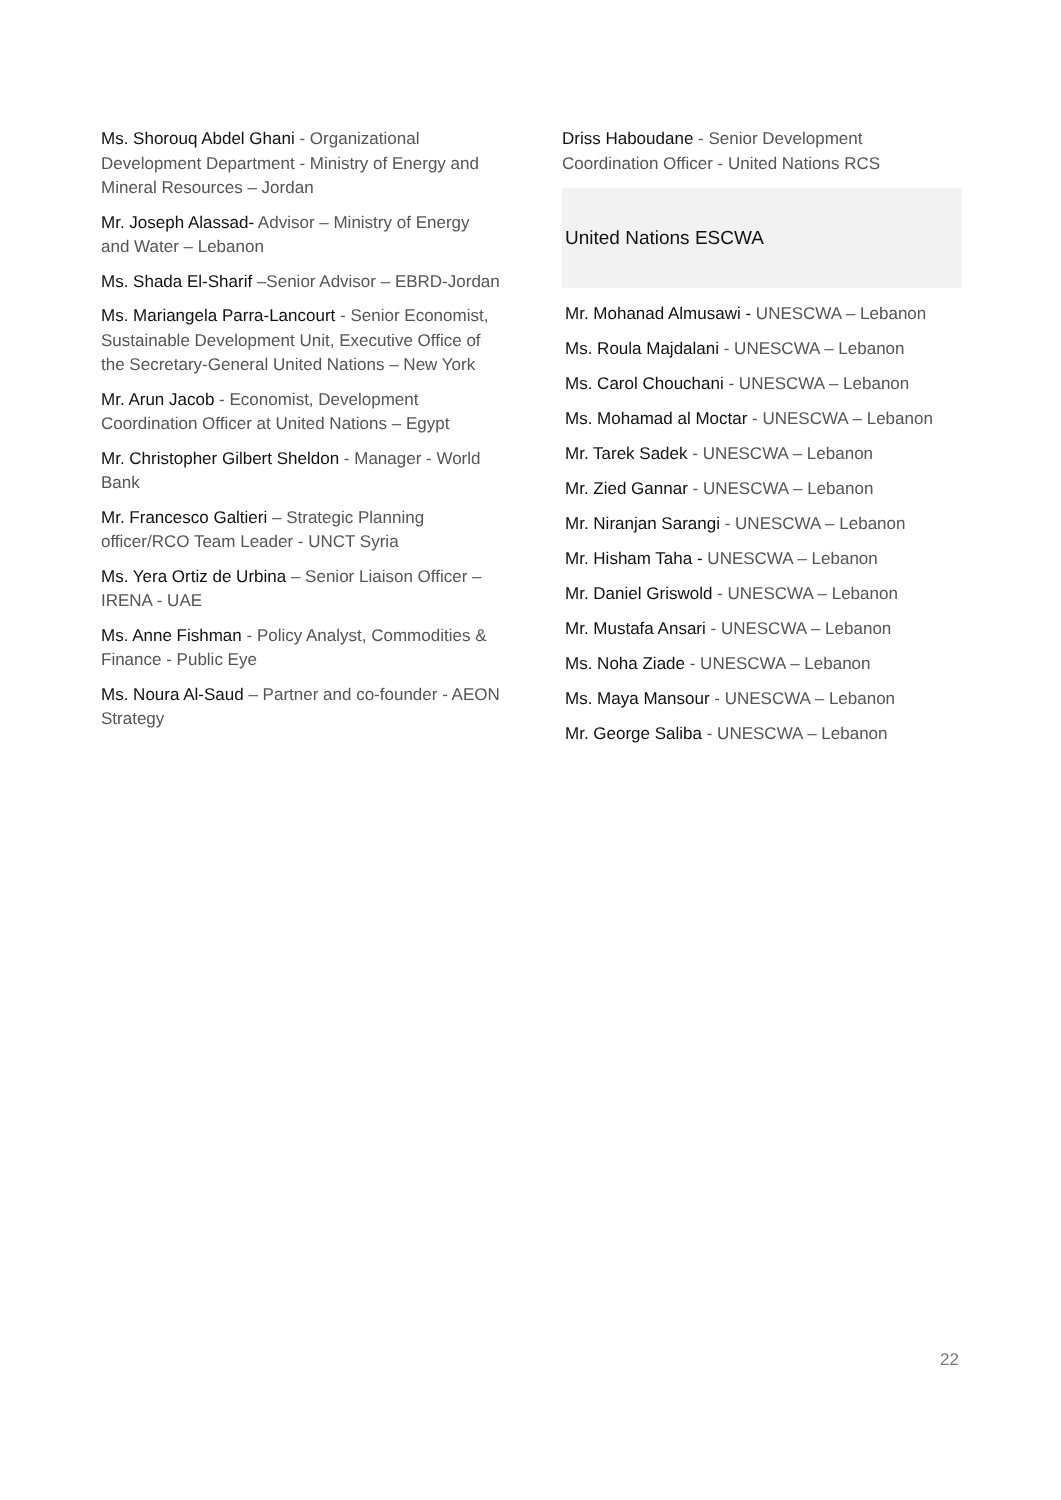Ms. Shorouq Abdel Ghani - Organizational Development Department - Ministry of Energy and Mineral Resources – Jordan
Mr. Joseph Alassad- Advisor – Ministry of Energy and Water – Lebanon
Ms. Shada El-Sharif –Senior Advisor – EBRD-Jordan
Ms. Mariangela Parra-Lancourt - Senior Economist, Sustainable Development Unit, Executive Office of the Secretary-General United Nations – New York
Mr. Arun Jacob - Economist, Development Coordination Officer at United Nations – Egypt
Mr. Christopher Gilbert Sheldon - Manager - World Bank
Mr. Francesco Galtieri – Strategic Planning officer/RCO Team Leader - UNCT Syria
Ms. Yera Ortiz de Urbina – Senior Liaison Officer – IRENA - UAE
Ms. Anne Fishman - Policy Analyst, Commodities & Finance - Public Eye
Ms. Noura Al-Saud – Partner and co-founder - AEON Strategy
Driss Haboudane - Senior Development Coordination Officer - United Nations RCS
United Nations ESCWA
Mr. Mohanad Almusawi - UNESCWA – Lebanon
Ms. Roula Majdalani - UNESCWA – Lebanon
Ms. Carol Chouchani - UNESCWA – Lebanon
Ms. Mohamad al Moctar - UNESCWA – Lebanon
Mr. Tarek Sadek - UNESCWA – Lebanon
Mr. Zied Gannar - UNESCWA – Lebanon
Mr. Niranjan Sarangi - UNESCWA – Lebanon
Mr. Hisham Taha - UNESCWA – Lebanon
Mr. Daniel Griswold - UNESCWA – Lebanon
Mr. Mustafa Ansari - UNESCWA – Lebanon
Ms. Noha Ziade - UNESCWA – Lebanon
Ms. Maya Mansour - UNESCWA – Lebanon
Mr. George Saliba - UNESCWA – Lebanon
22